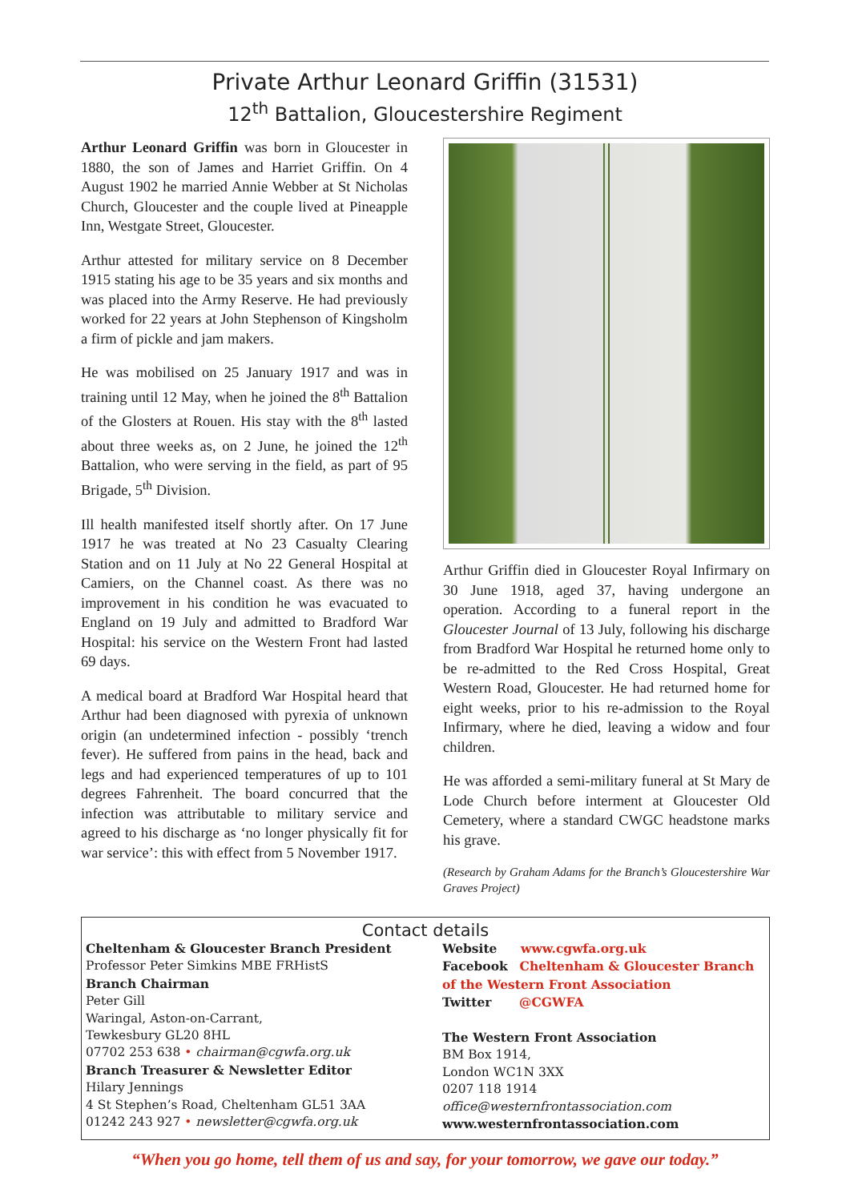Private Arthur Leonard Griffin (31531)
12<sup>th</sup> Battalion, Gloucestershire Regiment
Arthur Leonard Griffin was born in Gloucester in 1880, the son of James and Harriet Griffin. On 4 August 1902 he married Annie Webber at St Nicholas Church, Gloucester and the couple lived at Pineapple Inn, Westgate Street, Gloucester.
Arthur attested for military service on 8 December 1915 stating his age to be 35 years and six months and was placed into the Army Reserve. He had previously worked for 22 years at John Stephenson of Kingsholm a firm of pickle and jam makers.
He was mobilised on 25 January 1917 and was in training until 12 May, when he joined the 8<sup>th</sup> Battalion of the Glosters at Rouen. His stay with the 8<sup>th</sup> lasted about three weeks as, on 2 June, he joined the 12<sup>th</sup> Battalion, who were serving in the field, as part of 95 Brigade, 5<sup>th</sup> Division.
Ill health manifested itself shortly after. On 17 June 1917 he was treated at No 23 Casualty Clearing Station and on 11 July at No 22 General Hospital at Camiers, on the Channel coast. As there was no improvement in his condition he was evacuated to England on 19 July and admitted to Bradford War Hospital: his service on the Western Front had lasted 69 days.
A medical board at Bradford War Hospital heard that Arthur had been diagnosed with pyrexia of unknown origin (an undetermined infection - possibly ‘trench fever). He suffered from pains in the head, back and legs and had experienced temperatures of up to 101 degrees Fahrenheit. The board concurred that the infection was attributable to military service and agreed to his discharge as ‘no longer physically fit for war service’: this with effect from 5 November 1917.
Arthur Griffin died in Gloucester Royal Infirmary on 30 June 1918, aged 37, having undergone an operation. According to a funeral report in the Gloucester Journal of 13 July, following his discharge from Bradford War Hospital he returned home only to be re-admitted to the Red Cross Hospital, Great Western Road, Gloucester. He had returned home for eight weeks, prior to his re-admission to the Royal Infirmary, where he died, leaving a widow and four children.
He was afforded a semi-military funeral at St Mary de Lode Church before interment at Gloucester Old Cemetery, where a standard CWGC headstone marks his grave.
(Research by Graham Adams for the Branch’s Gloucestershire War Graves Project)
Contact details
Cheltenham & Gloucester Branch President
Professor Peter Simkins MBE FRHistS
Branch Chairman
Peter Gill
Waringal, Aston-on-Carrant,
Tewkesbury GL20 8HL
07702 253 638 • chairman@cgwfa.org.uk
Branch Treasurer & Newsletter Editor
Hilary Jennings
4 St Stephen’s Road, Cheltenham GL51 3AA
01242 243 927 • newsletter@cgwfa.org.uk
Website www.cgwfa.org.uk
Facebook Cheltenham & Gloucester Branch of the Western Front Association
Twitter @CGWFA
The Western Front Association
BM Box 1914,
London WC1N 3XX
0207 118 1914
office@westernfrontassociation.com
www.westernfrontassociation.com
“When you go home, tell them of us and say, for your tomorrow, we gave our today.”